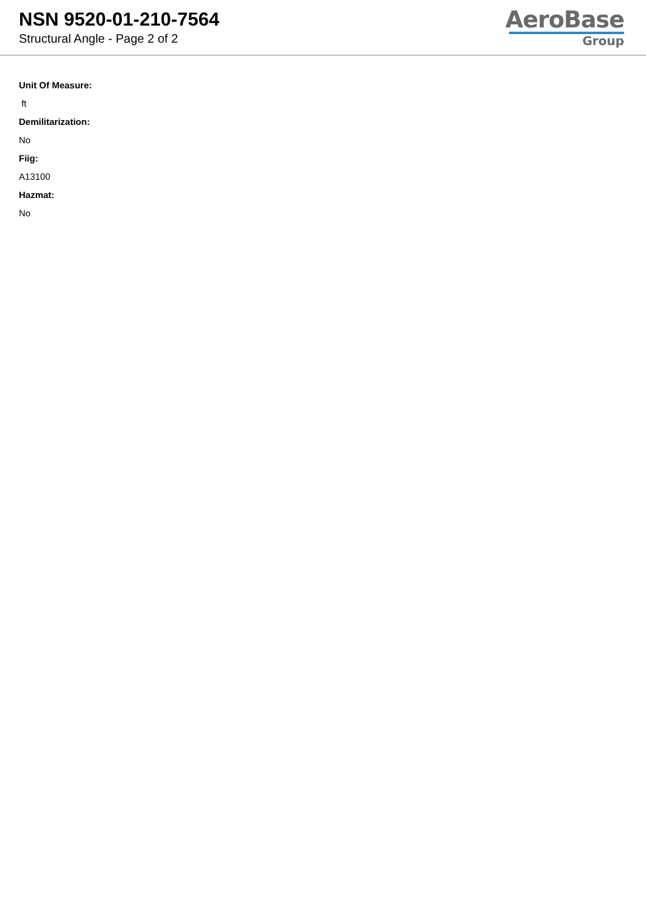NSN 9520-01-210-7564
Structural Angle - Page 2 of 2
AeroBase
Group
Unit Of Measure:
ft
Demilitarization:
No
Fiig:
A13100
Hazmat:
No